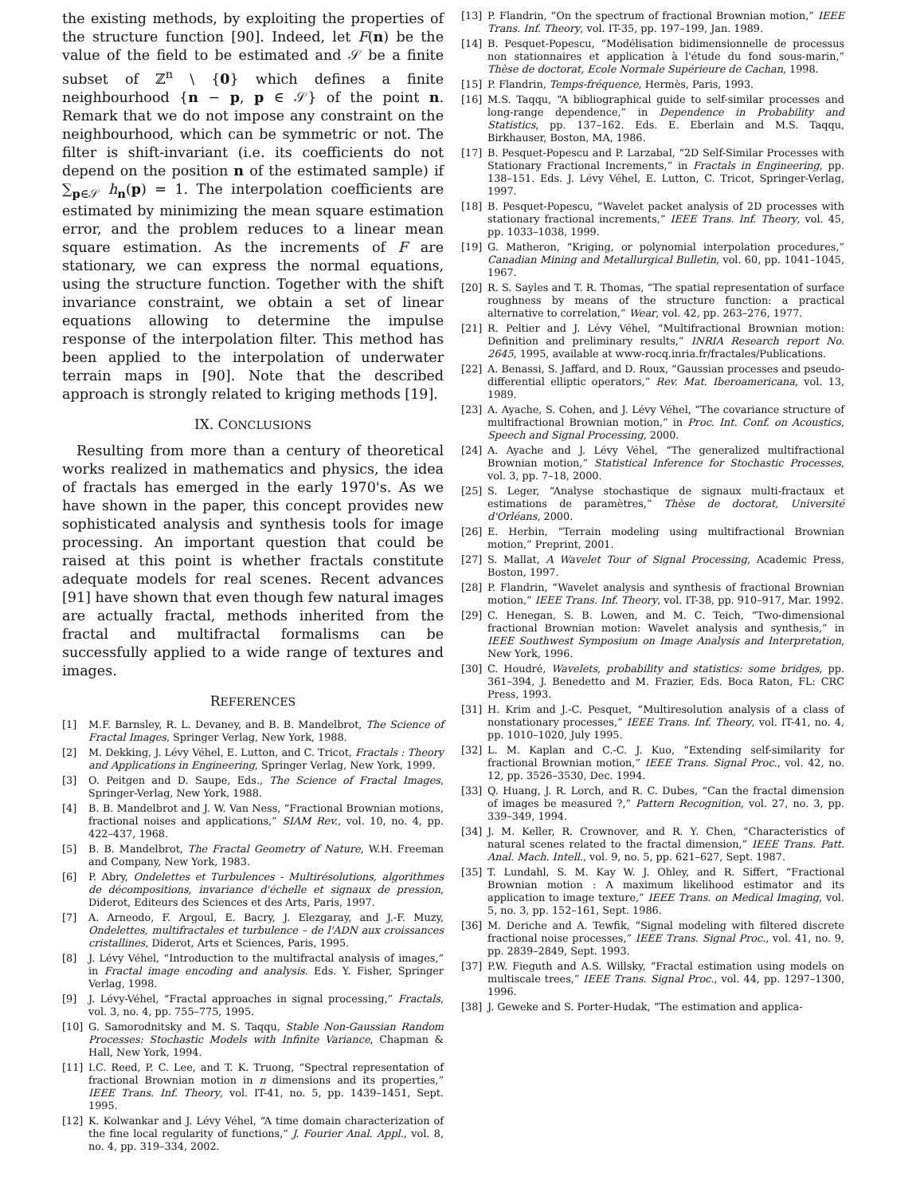the existing methods, by exploiting the properties of the structure function [90]. Indeed, let F(n) be the value of the field to be estimated and 𝒮 be a finite subset of ℤ<sup>n</sup> \ {0} which defines a finite neighbourhood {n − p, p ∈ 𝒮} of the point n. Remark that we do not impose any constraint on the neighbourhood, which can be symmetric or not. The filter is shift-invariant (i.e. its coefficients do not depend on the position n of the estimated sample) if ∑<sub>p∈𝒮</sub> h<sub>n</sub>(p) = 1. The interpolation coefficients are estimated by minimizing the mean square estimation error, and the problem reduces to a linear mean square estimation. As the increments of F are stationary, we can express the normal equations, using the structure function. Together with the shift invariance constraint, we obtain a set of linear equations allowing to determine the impulse response of the interpolation filter. This method has been applied to the interpolation of underwater terrain maps in [90]. Note that the described approach is strongly related to kriging methods [19].
IX. CONCLUSIONS
Resulting from more than a century of theoretical works realized in mathematics and physics, the idea of fractals has emerged in the early 1970's. As we have shown in the paper, this concept provides new sophisticated analysis and synthesis tools for image processing. An important question that could be raised at this point is whether fractals constitute adequate models for real scenes. Recent advances [91] have shown that even though few natural images are actually fractal, methods inherited from the fractal and multifractal formalisms can be successfully applied to a wide range of textures and images.
REFERENCES
[1] M.F. Barnsley, R. L. Devaney, and B. B. Mandelbrot, The Science of Fractal Images, Springer Verlag, New York, 1988.
[2] M. Dekking, J. Lévy Véhel, E. Lutton, and C. Tricot, Fractals : Theory and Applications in Engineering, Springer Verlag, New York, 1999.
[3] O. Peitgen and D. Saupe, Eds., The Science of Fractal Images, Springer-Verlag, New York, 1988.
[4] B. B. Mandelbrot and J. W. Van Ness, “Fractional Brownian motions, fractional noises and applications,” SIAM Rev., vol. 10, no. 4, pp. 422–437, 1968.
[5] B. B. Mandelbrot, The Fractal Geometry of Nature, W.H. Freeman and Company, New York, 1983.
[6] P. Abry, Ondelettes et Turbulences - Multirésolutions, algorithmes de décompositions, invariance d'échelle et signaux de pression, Diderot, Editeurs des Sciences et des Arts, Paris, 1997.
[7] A. Arneodo, F. Argoul, E. Bacry, J. Elezgaray, and J.-F. Muzy, Ondelettes, multifractales et turbulence – de l'ADN aux croissances cristallines, Diderot, Arts et Sciences, Paris, 1995.
[8] J. Lévy Véhel, “Introduction to the multifractal analysis of images,” in Fractal image encoding and analysis. Eds. Y. Fisher, Springer Verlag, 1998.
[9] J. Lévy-Véhel, “Fractal approaches in signal processing,” Fractals, vol. 3, no. 4, pp. 755–775, 1995.
[10] G. Samorodnitsky and M. S. Taqqu, Stable Non-Gaussian Random Processes: Stochastic Models with Infinite Variance, Chapman & Hall, New York, 1994.
[11] I.C. Reed, P. C. Lee, and T. K. Truong, “Spectral representation of fractional Brownian motion in n dimensions and its properties,” IEEE Trans. Inf. Theory, vol. IT-41, no. 5, pp. 1439–1451, Sept. 1995.
[12] K. Kolwankar and J. Lévy Véhel, “A time domain characterization of the fine local regularity of functions,” J. Fourier Anal. Appl., vol. 8, no. 4, pp. 319–334, 2002.
[13] P. Flandrin, “On the spectrum of fractional Brownian motion,” IEEE Trans. Inf. Theory, vol. IT-35, pp. 197–199, Jan. 1989.
[14] B. Pesquet-Popescu, “Modélisation bidimensionnelle de processus non stationnaires et application à l'étude du fond sous-marin,” Thèse de doctorat, Ecole Normale Supérieure de Cachan, 1998.
[15] P. Flandrin, Temps-fréquence, Hermès, Paris, 1993.
[16] M.S. Taqqu, “A bibliographical guide to self-similar processes and long-range dependence,” in Dependence in Probability and Statistics, pp. 137–162. Eds. E. Eberlain and M.S. Taqqu, Birkhauser, Boston, MA, 1986.
[17] B. Pesquet-Popescu and P. Larzabal, “2D Self-Similar Processes with Stationary Fractional Increments,” in Fractals in Engineering, pp. 138–151. Eds. J. Lévy Véhel, E. Lutton, C. Tricot, Springer-Verlag, 1997.
[18] B. Pesquet-Popescu, “Wavelet packet analysis of 2D processes with stationary fractional increments,” IEEE Trans. Inf. Theory, vol. 45, pp. 1033–1038, 1999.
[19] G. Matheron, “Kriging, or polynomial interpolation procedures,” Canadian Mining and Metallurgical Bulletin, vol. 60, pp. 1041–1045, 1967.
[20] R. S. Sayles and T. R. Thomas, “The spatial representation of surface roughness by means of the structure function: a practical alternative to correlation,” Wear, vol. 42, pp. 263–276, 1977.
[21] R. Peltier and J. Lévy Véhel, “Multifractional Brownian motion: Definition and preliminary results,” INRIA Research report No. 2645, 1995, available at www-rocq.inria.fr/fractales/Publications.
[22] A. Benassi, S. Jaffard, and D. Roux, “Gaussian processes and pseudo-differential elliptic operators,” Rev. Mat. Iberoamericana, vol. 13, 1989.
[23] A. Ayache, S. Cohen, and J. Lévy Véhel, “The covariance structure of multifractional Brownian motion,” in Proc. Int. Conf. on Acoustics, Speech and Signal Processing, 2000.
[24] A. Ayache and J. Lévy Véhel, “The generalized multifractional Brownian motion,” Statistical Inference for Stochastic Processes, vol. 3, pp. 7–18, 2000.
[25] S. Leger, “Analyse stochastique de signaux multi-fractaux et estimations de paramètres,” Thèse de doctorat, Université d'Orléans, 2000.
[26] E. Herbin, “Terrain modeling using multifractional Brownian motion,” Preprint, 2001.
[27] S. Mallat, A Wavelet Tour of Signal Processing, Academic Press, Boston, 1997.
[28] P. Flandrin, “Wavelet analysis and synthesis of fractional Brownian motion,” IEEE Trans. Inf. Theory, vol. IT-38, pp. 910–917, Mar. 1992.
[29] C. Henegan, S. B. Lowen, and M. C. Teich, “Two-dimensional fractional Brownian motion: Wavelet analysis and synthesis,” in IEEE Southwest Symposium on Image Analysis and Interpretation, New York, 1996.
[30] C. Houdré, Wavelets, probability and statistics: some bridges, pp. 361–394, J. Benedetto and M. Frazier, Eds. Boca Raton, FL: CRC Press, 1993.
[31] H. Krim and J.-C. Pesquet, “Multiresolution analysis of a class of nonstationary processes,” IEEE Trans. Inf. Theory, vol. IT-41, no. 4, pp. 1010–1020, July 1995.
[32] L. M. Kaplan and C.-C. J. Kuo, “Extending self-similarity for fractional Brownian motion,” IEEE Trans. Signal Proc., vol. 42, no. 12, pp. 3526–3530, Dec. 1994.
[33] Q. Huang, J. R. Lorch, and R. C. Dubes, “Can the fractal dimension of images be measured ?,” Pattern Recognition, vol. 27, no. 3, pp. 339–349, 1994.
[34] J. M. Keller, R. Crownover, and R. Y. Chen, “Characteristics of natural scenes related to the fractal dimension,” IEEE Trans. Patt. Anal. Mach. Intell., vol. 9, no. 5, pp. 621–627, Sept. 1987.
[35] T. Lundahl, S. M. Kay W. J. Ohley, and R. Siffert, “Fractional Brownian motion : A maximum likelihood estimator and its application to image texture,” IEEE Trans. on Medical Imaging, vol. 5, no. 3, pp. 152–161, Sept. 1986.
[36] M. Deriche and A. Tewfik, “Signal modeling with filtered discrete fractional noise processes,” IEEE Trans. Signal Proc., vol. 41, no. 9, pp. 2839–2849, Sept. 1993.
[37] P.W. Fieguth and A.S. Willsky, “Fractal estimation using models on multiscale trees,” IEEE Trans. Signal Proc., vol. 44, pp. 1297–1300, 1996.
[38] J. Geweke and S. Porter-Hudak, “The estimation and applica-